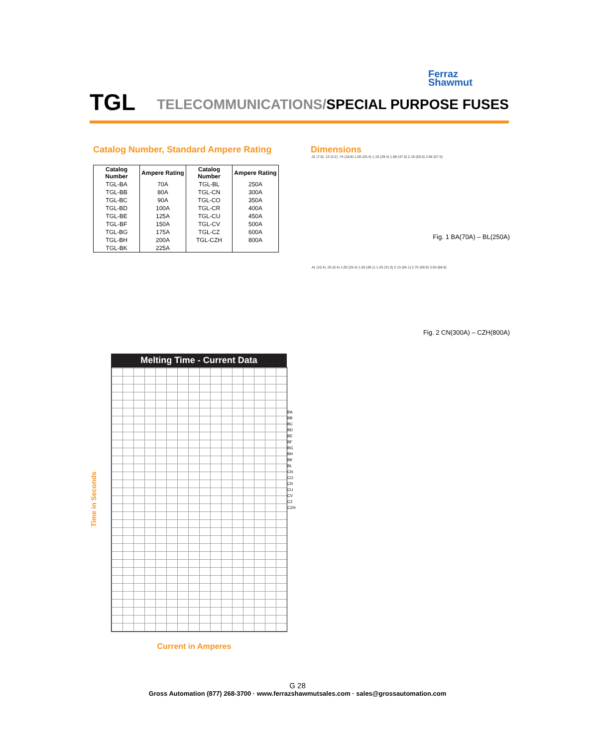Ferraz
Shawmut
TGL
TELECOMMUNICATIONS/SPECIAL PURPOSE FUSES
Catalog Number, Standard Ampere Rating
| Catalog Number | Ampere Rating | Catalog Number | Ampere Rating |
| --- | --- | --- | --- |
| TGL-BA | 70A | TGL-BL | 250A |
| TGL-BB | 80A | TGL-CN | 300A |
| TGL-BC | 90A | TGL-CO | 350A |
| TGL-BD | 100A | TGL-CR | 400A |
| TGL-BE | 125A | TGL-CU | 450A |
| TGL-BF | 150A | TGL-CV | 500A |
| TGL-BG | 175A | TGL-CZ | 600A |
| TGL-BH | 200A | TGL-CZH | 800A |
| TGL-BK | 225A | | |
Dimensions
.31 (7.9) .13 (3.2) .74 (18.8) 1.00 (25.4) 1.16 (29.4) 1.88 (47.5) 2.19 (55.6) 2.66 (67.5)
Fig. 1 BA(70A) – BL(250A)
.41 (10.4) .25 (6.4) 1.00 (25.4) 1.50 (38.1) 1.25 (31.0) 2.13 (54.1) 2.75 (69.9) 3.50 (88.9)
Fig. 2 CN(300A) – CZH(800A)
Melting Time - Current Data
Time in Seconds
BA
BB
BC
BD
BE
BF
BG
BH
BK
BL
CN
CO
CR
CU
CV
CZ
CZH
Current in Amperes
G 28
Gross Automation (877) 268-3700 · www.ferrazshawmutsales.com · sales@grossautomation.com